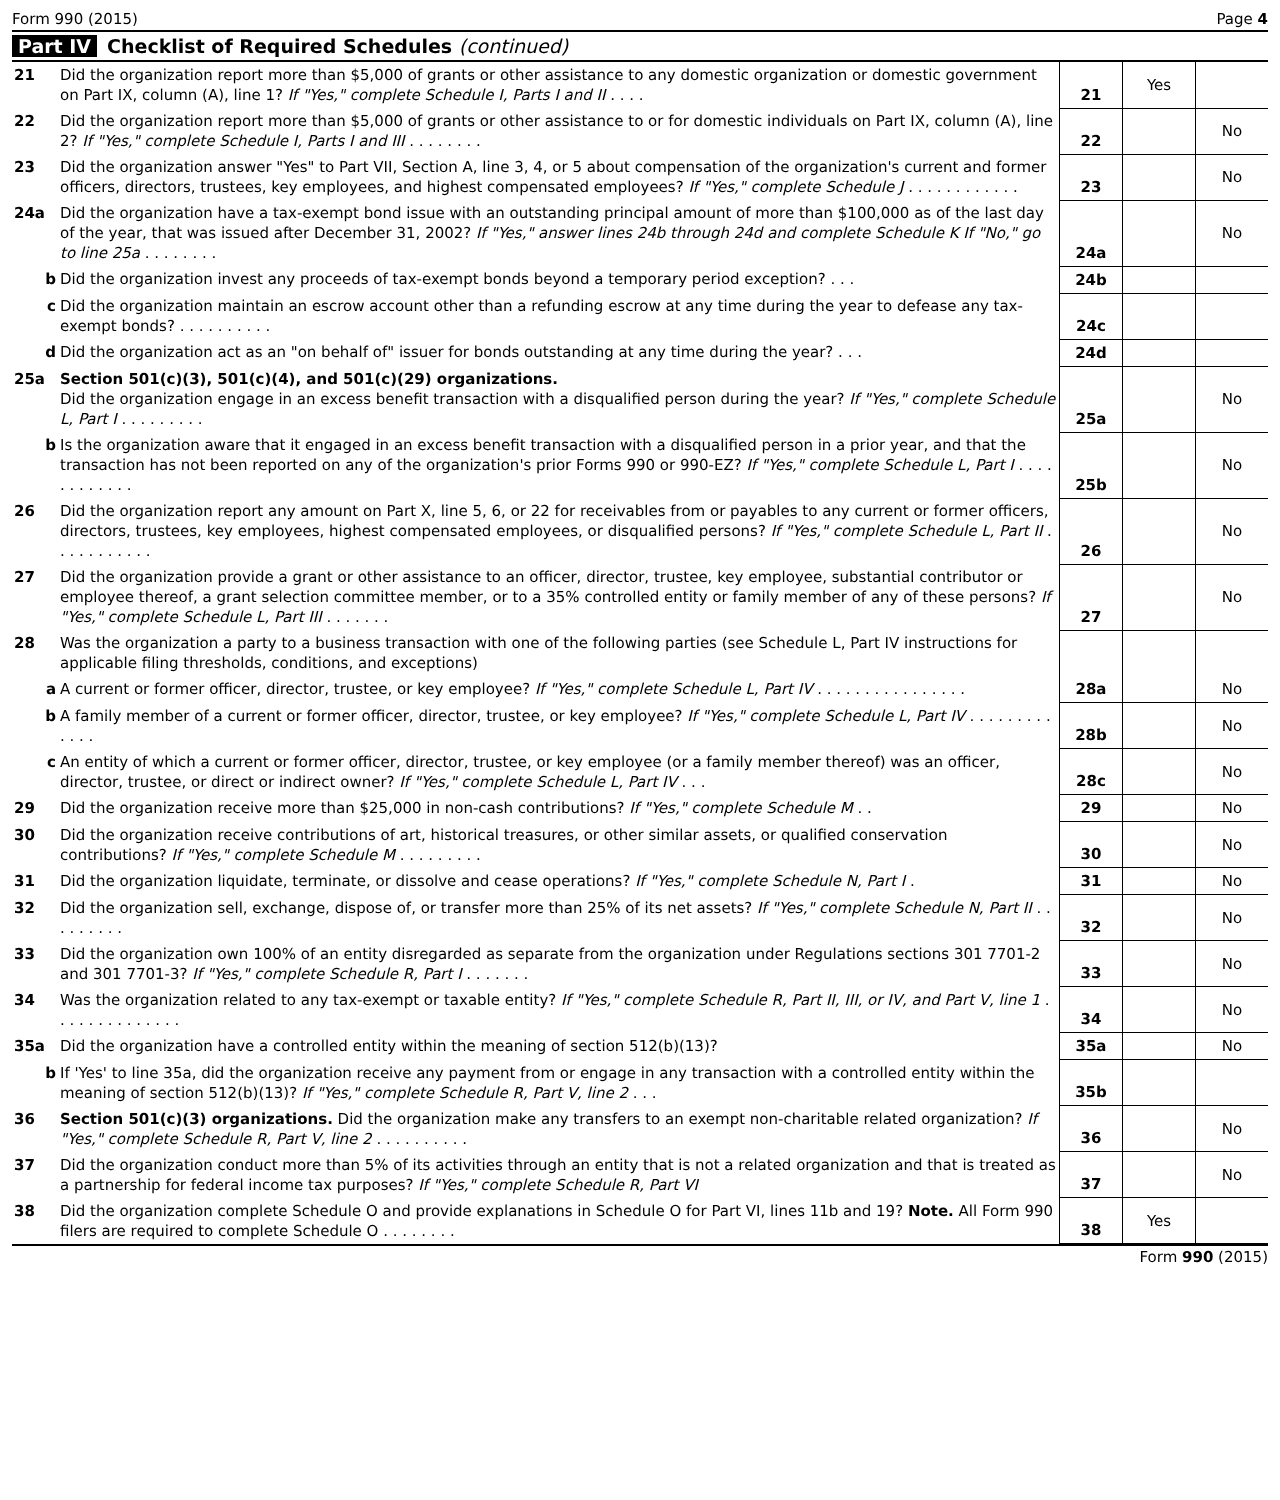Form 990 (2015) Page 4
Part IV Checklist of Required Schedules (continued)
| 21 | Did the organization report more than $5,000 of grants or other assistance to any domestic organization or domestic government on Part IX, column (A), line 1? If "Yes," complete Schedule I, Parts I and II . . . . | 21 | Yes | |
| 22 | Did the organization report more than $5,000 of grants or other assistance to or for domestic individuals on Part IX, column (A), line 2? If "Yes," complete Schedule I, Parts I and III . . . . . . . . | 22 | | No |
| 23 | Did the organization answer "Yes" to Part VII, Section A, line 3, 4, or 5 about compensation of the organization's current and former officers, directors, trustees, key employees, and highest compensated employees? If "Yes," complete Schedule J . . . . . . . . . . . . | 23 | | No |
| 24a | Did the organization have a tax-exempt bond issue with an outstanding principal amount of more than $100,000 as of the last day of the year, that was issued after December 31, 2002? If "Yes," answer lines 24b through 24d and complete Schedule K If "No," go to line 25a . . . . . . . . | 24a | | No |
| b | Did the organization invest any proceeds of tax-exempt bonds beyond a temporary period exception? . . . | 24b | | |
| c | Did the organization maintain an escrow account other than a refunding escrow at any time during the year to defease any tax-exempt bonds? . . . . . . . . . . | 24c | | |
| d | Did the organization act as an "on behalf of" issuer for bonds outstanding at any time during the year? . . . | 24d | | |
| 25a | Section 501(c)(3), 501(c)(4), and 501(c)(29) organizations. Did the organization engage in an excess benefit transaction with a disqualified person during the year? If "Yes," complete Schedule L, Part I . . . . . . . . . | 25a | | No |
| b | Is the organization aware that it engaged in an excess benefit transaction with a disqualified person in a prior year, and that the transaction has not been reported on any of the organization's prior Forms 990 or 990-EZ? If "Yes," complete Schedule L, Part I . . . . . . . . . . . . | 25b | | No |
| 26 | Did the organization report any amount on Part X, line 5, 6, or 22 for receivables from or payables to any current or former officers, directors, trustees, key employees, highest compensated employees, or disqualified persons? If "Yes," complete Schedule L, Part II . . . . . . . . . . . | 26 | | No |
| 27 | Did the organization provide a grant or other assistance to an officer, director, trustee, key employee, substantial contributor or employee thereof, a grant selection committee member, or to a 35% controlled entity or family member of any of these persons? If "Yes," complete Schedule L, Part III . . . . . . . | 27 | | No |
| 28 | Was the organization a party to a business transaction with one of the following parties (see Schedule L, Part IV instructions for applicable filing thresholds, conditions, and exceptions) | | | |
| a | A current or former officer, director, trustee, or key employee? If "Yes," complete Schedule L, Part IV . . . . . . . . . . . . . . . . | 28a | | No |
| b | A family member of a current or former officer, director, trustee, or key employee? If "Yes," complete Schedule L, Part IV . . . . . . . . . . . . . | 28b | | No |
| c | An entity of which a current or former officer, director, trustee, or key employee (or a family member thereof) was an officer, director, trustee, or direct or indirect owner? If "Yes," complete Schedule L, Part IV . . . | 28c | | No |
| 29 | Did the organization receive more than $25,000 in non-cash contributions? If "Yes," complete Schedule M . . | 29 | | No |
| 30 | Did the organization receive contributions of art, historical treasures, or other similar assets, or qualified conservation contributions? If "Yes," complete Schedule M . . . . . . . . . | 30 | | No |
| 31 | Did the organization liquidate, terminate, or dissolve and cease operations? If "Yes," complete Schedule N, Part I . | 31 | | No |
| 32 | Did the organization sell, exchange, dispose of, or transfer more than 25% of its net assets? If "Yes," complete Schedule N, Part II . . . . . . . . . | 32 | | No |
| 33 | Did the organization own 100% of an entity disregarded as separate from the organization under Regulations sections 301 7701-2 and 301 7701-3? If "Yes," complete Schedule R, Part I . . . . . . . | 33 | | No |
| 34 | Was the organization related to any tax-exempt or taxable entity? If "Yes," complete Schedule R, Part II, III, or IV, and Part V, line 1 . . . . . . . . . . . . . . | 34 | | No |
| 35a | Did the organization have a controlled entity within the meaning of section 512(b)(13)? | 35a | | No |
| b | If 'Yes' to line 35a, did the organization receive any payment from or engage in any transaction with a controlled entity within the meaning of section 512(b)(13)? If "Yes," complete Schedule R, Part V, line 2 . . . | 35b | | |
| 36 | Section 501(c)(3) organizations. Did the organization make any transfers to an exempt non-charitable related organization? If "Yes," complete Schedule R, Part V, line 2 . . . . . . . . . . | 36 | | No |
| 37 | Did the organization conduct more than 5% of its activities through an entity that is not a related organization and that is treated as a partnership for federal income tax purposes? If "Yes," complete Schedule R, Part VI | 37 | | No |
| 38 | Did the organization complete Schedule O and provide explanations in Schedule O for Part VI, lines 11b and 19? Note. All Form 990 filers are required to complete Schedule O . . . . . . . . | 38 | Yes | |
Form 990 (2015)